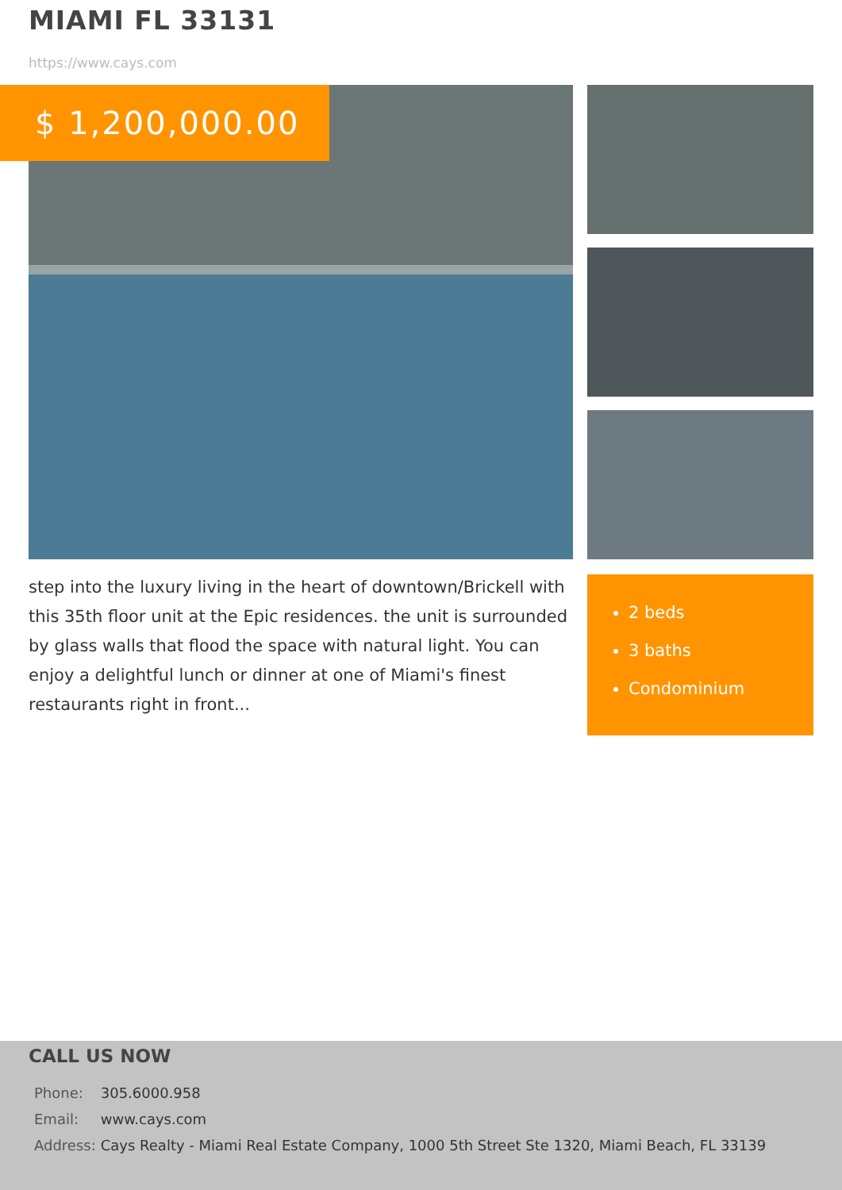MIAMI FL 33131
https://www.cays.com
$ 1,200,000.00
step into the luxury living in the heart of downtown/Brickell with this 35th floor unit at the Epic residences. the unit is surrounded by glass walls that flood the space with natural light. You can enjoy a delightful lunch or dinner at one of Miami's finest restaurants right in front...
2 beds
3 baths
Condominium
CALL US NOW
| Phone: | 305.6000.958 |
| Email: | www.cays.com |
| Address: | Cays Realty - Miami Real Estate Company, 1000 5th Street Ste 1320, Miami Beach, FL 33139 |